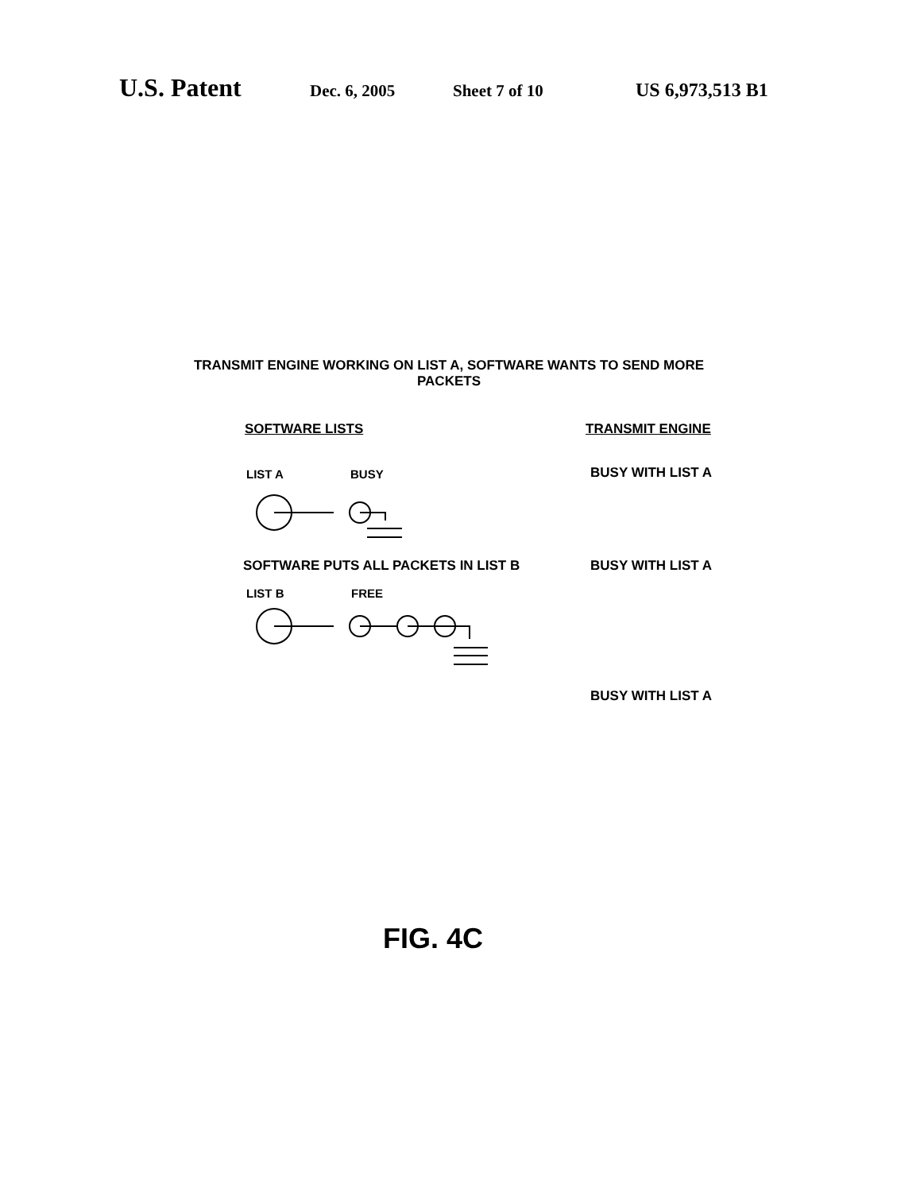U.S. Patent Dec. 6, 2005 Sheet 7 of 10 US 6,973,513 B1
TRANSMIT ENGINE WORKING ON LIST A, SOFTWARE WANTS TO SEND MORE PACKETS
SOFTWARE LISTS TRANSMIT ENGINE
LIST A BUSY BUSY WITH LIST A
SOFTWARE PUTS ALL PACKETS IN LIST B
BUSY WITH LIST A
LIST B FREE
BUSY WITH LIST A
FIG. 4C